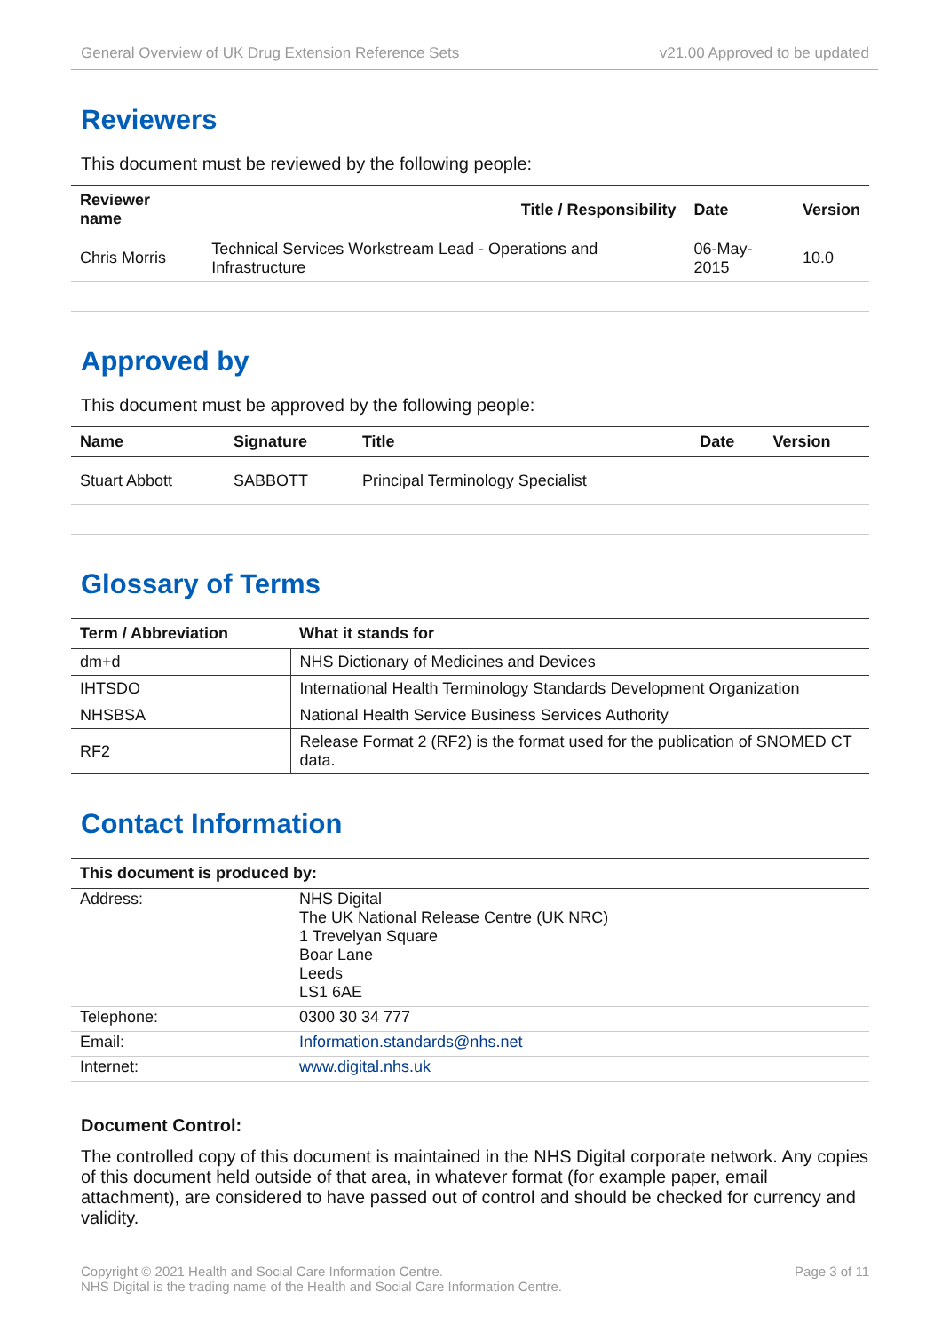General Overview of UK Drug Extension Reference Sets v21.00 Approved to be updated
Reviewers
This document must be reviewed by the following people:
| Reviewer name | Title / Responsibility | Date | Version |
| --- | --- | --- | --- |
| Chris Morris | Technical Services Workstream Lead - Operations and Infrastructure | 06-May-2015 | 10.0 |
Approved by
This document must be approved by the following people:
| Name | Signature | Title | Date | Version |
| --- | --- | --- | --- | --- |
| Stuart Abbott | SABBOTT | Principal Terminology Specialist | | |
Glossary of Terms
| Term / Abbreviation | What it stands for |
| --- | --- |
| dm+d | NHS Dictionary of Medicines and Devices |
| IHTSDO | International Health Terminology Standards Development Organization |
| NHSBSA | National Health Service Business Services Authority |
| RF2 | Release Format 2 (RF2) is the format used for the publication of SNOMED CT data. |
Contact Information
| This document is produced by: | |
| --- | --- |
| Address: | NHS Digital The UK National Release Centre (UK NRC) 1 Trevelyan Square Boar Lane Leeds LS1 6AE |
| Telephone: | 0300 30 34 777 |
| Email: | Information.standards@nhs.net |
| Internet: | www.digital.nhs.uk |
Document Control:
The controlled copy of this document is maintained in the NHS Digital corporate network. Any copies of this document held outside of that area, in whatever format (for example paper, email attachment), are considered to have passed out of control and should be checked for currency and validity.
Copyright © 2021 Health and Social Care Information Centre.
NHS Digital is the trading name of the Health and Social Care Information Centre. Page 3 of 11